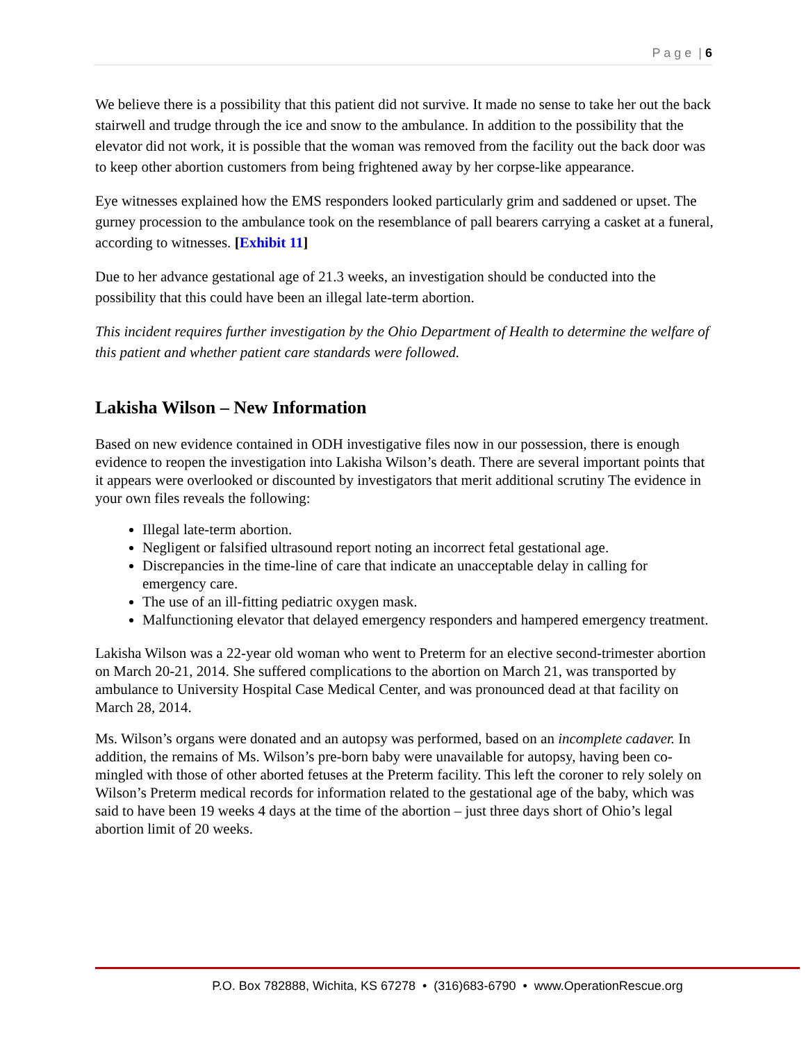P a g e | 6
We believe there is a possibility that this patient did not survive. It made no sense to take her out the back stairwell and trudge through the ice and snow to the ambulance. In addition to the possibility that the elevator did not work, it is possible that the woman was removed from the facility out the back door was to keep other abortion customers from being frightened away by her corpse-like appearance.
Eye witnesses explained how the EMS responders looked particularly grim and saddened or upset. The gurney procession to the ambulance took on the resemblance of pall bearers carrying a casket at a funeral, according to witnesses. [Exhibit 11]
Due to her advance gestational age of 21.3 weeks, an investigation should be conducted into the possibility that this could have been an illegal late-term abortion.
This incident requires further investigation by the Ohio Department of Health to determine the welfare of this patient and whether patient care standards were followed.
Lakisha Wilson – New Information
Based on new evidence contained in ODH investigative files now in our possession, there is enough evidence to reopen the investigation into Lakisha Wilson’s death. There are several important points that it appears were overlooked or discounted by investigators that merit additional scrutiny The evidence in your own files reveals the following:
Illegal late-term abortion.
Negligent or falsified ultrasound report noting an incorrect fetal gestational age.
Discrepancies in the time-line of care that indicate an unacceptable delay in calling for emergency care.
The use of an ill-fitting pediatric oxygen mask.
Malfunctioning elevator that delayed emergency responders and hampered emergency treatment.
Lakisha Wilson was a 22-year old woman who went to Preterm for an elective second-trimester abortion on March 20-21, 2014. She suffered complications to the abortion on March 21, was transported by ambulance to University Hospital Case Medical Center, and was pronounced dead at that facility on March 28, 2014.
Ms. Wilson’s organs were donated and an autopsy was performed, based on an incomplete cadaver. In addition, the remains of Ms. Wilson’s pre-born baby were unavailable for autopsy, having been co-mingled with those of other aborted fetuses at the Preterm facility. This left the coroner to rely solely on Wilson’s Preterm medical records for information related to the gestational age of the baby, which was said to have been 19 weeks 4 days at the time of the abortion – just three days short of Ohio’s legal abortion limit of 20 weeks.
P.O. Box 782888, Wichita, KS 67278 • (316)683-6790 • www.OperationRescue.org